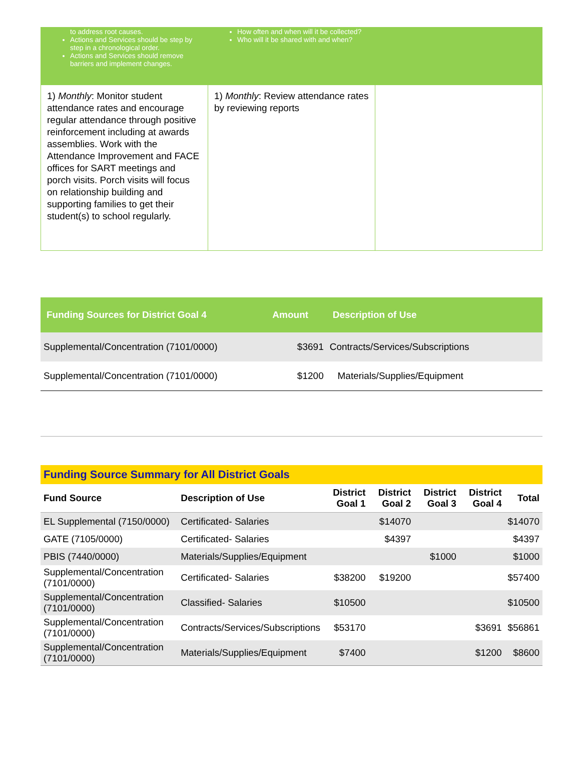| to address root causes. Actions and Services should be step by step in a chronological order. Actions and Services should remove barriers and implement changes. | How often and when will it be collected? Who will it be shared with and when? | |
| 1) Monthly : Monitor student attendance rates and encourage regular attendance through positive reinforcement including at awards assemblies. Work with the Attendance Improvement and FACE offices for SART meetings and porch visits. Porch visits will focus on relationship building and supporting families to get their student(s) to school regularly. | 1) Monthly : Review attendance rates by reviewing reports | |
| Funding Sources for District Goal 4 | Amount | Description of Use |
| --- | --- | --- |
| Supplemental/Concentration (7101/0000) | $3691 | Contracts/Services/Subscriptions |
| Supplemental/Concentration (7101/0000) | $1200 | Materials/Supplies/Equipment |
Funding Source Summary for All District Goals
| Fund Source | Description of Use | District Goal 1 | District Goal 2 | District Goal 3 | District Goal 4 | Total |
| --- | --- | --- | --- | --- | --- | --- |
| EL Supplemental (7150/0000) | Certificated- Salaries | | $14070 | | | $14070 |
| GATE (7105/0000) | Certificated- Salaries | | $4397 | | | $4397 |
| PBIS (7440/0000) | Materials/Supplies/Equipment | | | $1000 | | $1000 |
| Supplemental/Concentration (7101/0000) | Certificated- Salaries | $38200 | $19200 | | | $57400 |
| Supplemental/Concentration (7101/0000) | Classified- Salaries | $10500 | | | | $10500 |
| Supplemental/Concentration (7101/0000) | Contracts/Services/Subscriptions | $53170 | | | $3691 | $56861 |
| Supplemental/Concentration (7101/0000) | Materials/Supplies/Equipment | $7400 | | | $1200 | $8600 |